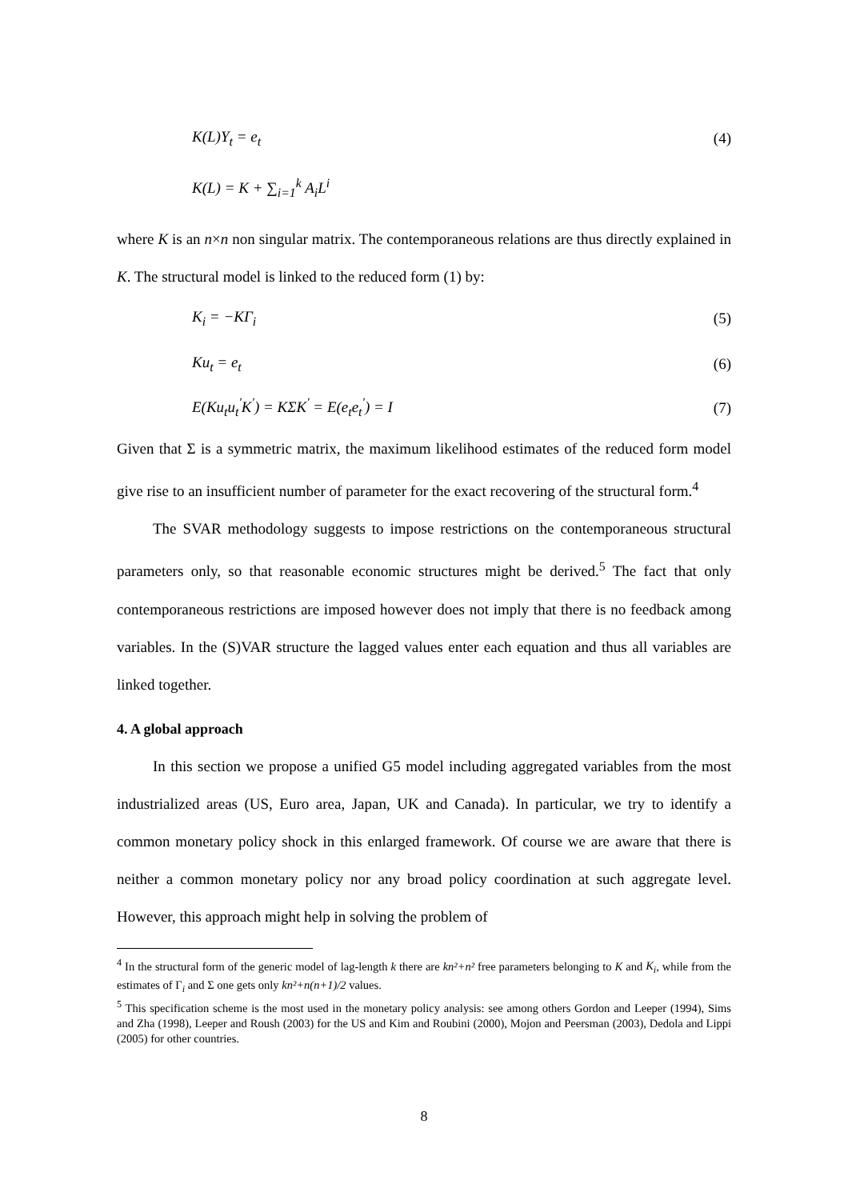K(L)Y<sub>t</sub> = e<sub>t</sub> (4)
K(L) = K + ∑<sub>i=1</sub><sup>k</sup> A<sub>i</sub>L<sup>i</sup>
where K is an n×n non singular matrix. The contemporaneous relations are thus directly explained in K. The structural model is linked to the reduced form (1) by:
K<sub>i</sub> = −KΓ<sub>i</sub> (5)
Ku<sub>t</sub> = e<sub>t</sub> (6)
E(Ku<sub>t</sub>u<sub>t</sub><sup>'</sup>K<sup>'</sup>) = KΣK<sup>'</sup> = E(e<sub>t</sub>e<sub>t</sub><sup>'</sup>) = I (7)
Given that Σ is a symmetric matrix, the maximum likelihood estimates of the reduced form model give rise to an insufficient number of parameter for the exact recovering of the structural form.<sup>4</sup>
The SVAR methodology suggests to impose restrictions on the contemporaneous structural parameters only, so that reasonable economic structures might be derived.<sup>5</sup> The fact that only contemporaneous restrictions are imposed however does not imply that there is no feedback among variables. In the (S)VAR structure the lagged values enter each equation and thus all variables are linked together.
4. A global approach
In this section we propose a unified G5 model including aggregated variables from the most industrialized areas (US, Euro area, Japan, UK and Canada). In particular, we try to identify a common monetary policy shock in this enlarged framework. Of course we are aware that there is neither a common monetary policy nor any broad policy coordination at such aggregate level. However, this approach might help in solving the problem of
<sup>4</sup> In the structural form of the generic model of lag-length k there are kn²+n² free parameters belonging to K and K<sub>i</sub>, while from the estimates of Γ<sub>i</sub> and Σ one gets only kn²+n(n+1)/2 values.
<sup>5</sup> This specification scheme is the most used in the monetary policy analysis: see among others Gordon and Leeper (1994), Sims and Zha (1998), Leeper and Roush (2003) for the US and Kim and Roubini (2000), Mojon and Peersman (2003), Dedola and Lippi (2005) for other countries.
8